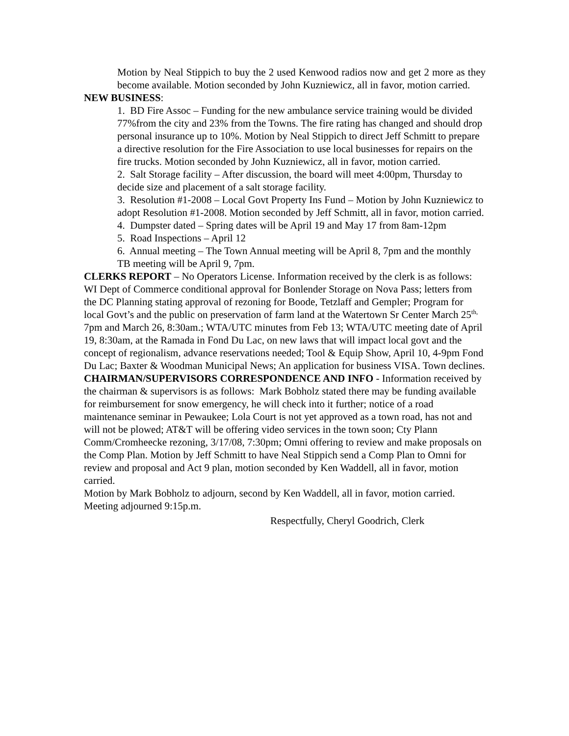Motion by Neal Stippich to buy the 2 used Kenwood radios now and get 2 more as they become available. Motion seconded by John Kuzniewicz, all in favor, motion carried.
NEW BUSINESS:
1. BD Fire Assoc – Funding for the new ambulance service training would be divided 77%from the city and 23% from the Towns. The fire rating has changed and should drop personal insurance up to 10%. Motion by Neal Stippich to direct Jeff Schmitt to prepare a directive resolution for the Fire Association to use local businesses for repairs on the fire trucks. Motion seconded by John Kuzniewicz, all in favor, motion carried.
2. Salt Storage facility – After discussion, the board will meet 4:00pm, Thursday to decide size and placement of a salt storage facility.
3. Resolution #1-2008 – Local Govt Property Ins Fund – Motion by John Kuzniewicz to adopt Resolution #1-2008. Motion seconded by Jeff Schmitt, all in favor, motion carried.
4. Dumpster dated – Spring dates will be April 19 and May 17 from 8am-12pm
5. Road Inspections – April 12
6. Annual meeting – The Town Annual meeting will be April 8, 7pm and the monthly TB meeting will be April 9, 7pm.
CLERKS REPORT – No Operators License. Information received by the clerk is as follows: WI Dept of Commerce conditional approval for Bonlender Storage on Nova Pass; letters from the DC Planning stating approval of rezoning for Boode, Tetzlaff and Gempler; Program for local Govt’s and the public on preservation of farm land at the Watertown Sr Center March 25<sup>th,</sup> 7pm and March 26, 8:30am.; WTA/UTC minutes from Feb 13; WTA/UTC meeting date of April 19, 8:30am, at the Ramada in Fond Du Lac, on new laws that will impact local govt and the concept of regionalism, advance reservations needed; Tool & Equip Show, April 10, 4-9pm Fond Du Lac; Baxter & Woodman Municipal News; An application for business VISA. Town declines.
CHAIRMAN/SUPERVISORS CORRESPONDENCE AND INFO - Information received by the chairman & supervisors is as follows: Mark Bobholz stated there may be funding available for reimbursement for snow emergency, he will check into it further; notice of a road maintenance seminar in Pewaukee; Lola Court is not yet approved as a town road, has not and will not be plowed; AT&T will be offering video services in the town soon; Cty Plann Comm/Cromheecke rezoning, 3/17/08, 7:30pm; Omni offering to review and make proposals on the Comp Plan. Motion by Jeff Schmitt to have Neal Stippich send a Comp Plan to Omni for review and proposal and Act 9 plan, motion seconded by Ken Waddell, all in favor, motion carried.
Motion by Mark Bobholz to adjourn, second by Ken Waddell, all in favor, motion carried.
Meeting adjourned 9:15p.m.
Respectfully, Cheryl Goodrich, Clerk